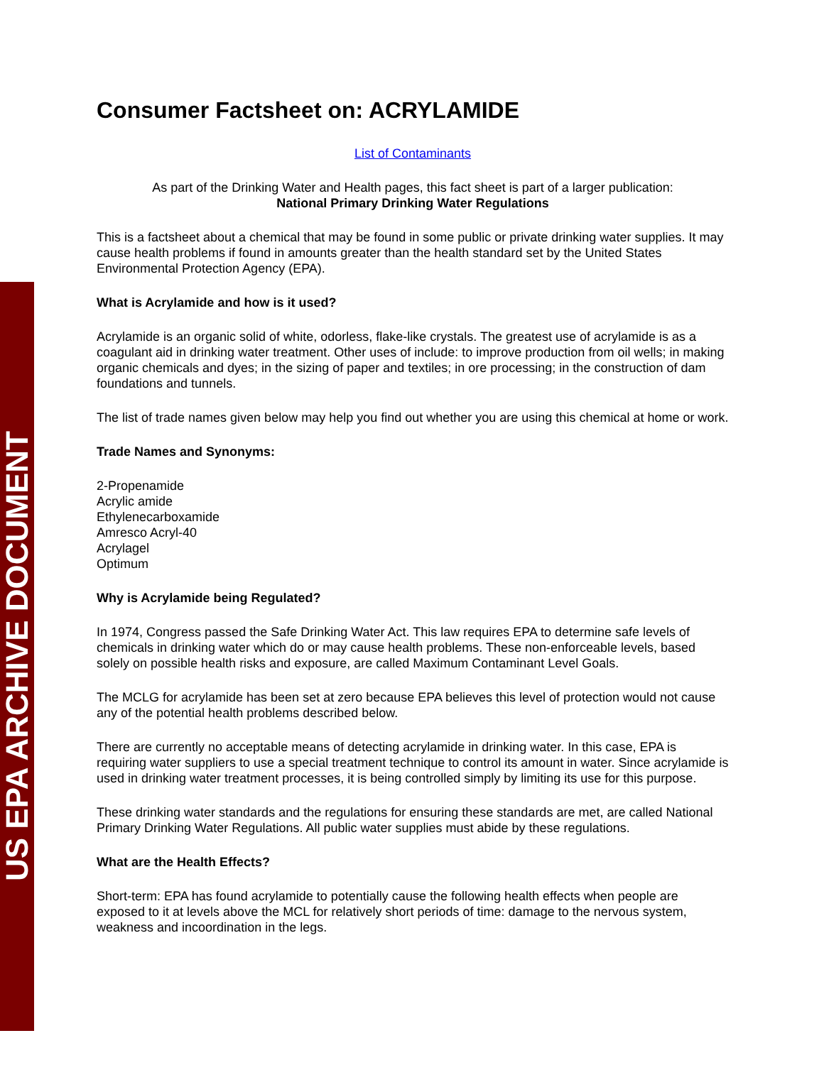US EPA ARCHIVE DOCUMENT
Consumer Factsheet on: ACRYLAMIDE
List of Contaminants
As part of the Drinking Water and Health pages, this fact sheet is part of a larger publication:
National Primary Drinking Water Regulations
This is a factsheet about a chemical that may be found in some public or private drinking water supplies. It may cause health problems if found in amounts greater than the health standard set by the United States Environmental Protection Agency (EPA).
What is Acrylamide and how is it used?
Acrylamide is an organic solid of white, odorless, flake-like crystals. The greatest use of acrylamide is as a coagulant aid in drinking water treatment. Other uses of include: to improve production from oil wells; in making organic chemicals and dyes; in the sizing of paper and textiles; in ore processing; in the construction of dam foundations and tunnels.
The list of trade names given below may help you find out whether you are using this chemical at home or work.
Trade Names and Synonyms:
2-Propenamide
Acrylic amide
Ethylenecarboxamide
Amresco Acryl-40
Acrylagel
Optimum
Why is Acrylamide being Regulated?
In 1974, Congress passed the Safe Drinking Water Act. This law requires EPA to determine safe levels of chemicals in drinking water which do or may cause health problems. These non-enforceable levels, based solely on possible health risks and exposure, are called Maximum Contaminant Level Goals.
The MCLG for acrylamide has been set at zero because EPA believes this level of protection would not cause any of the potential health problems described below.
There are currently no acceptable means of detecting acrylamide in drinking water. In this case, EPA is requiring water suppliers to use a special treatment technique to control its amount in water. Since acrylamide is used in drinking water treatment processes, it is being controlled simply by limiting its use for this purpose.
These drinking water standards and the regulations for ensuring these standards are met, are called National Primary Drinking Water Regulations. All public water supplies must abide by these regulations.
What are the Health Effects?
Short-term: EPA has found acrylamide to potentially cause the following health effects when people are exposed to it at levels above the MCL for relatively short periods of time: damage to the nervous system, weakness and incoordination in the legs.